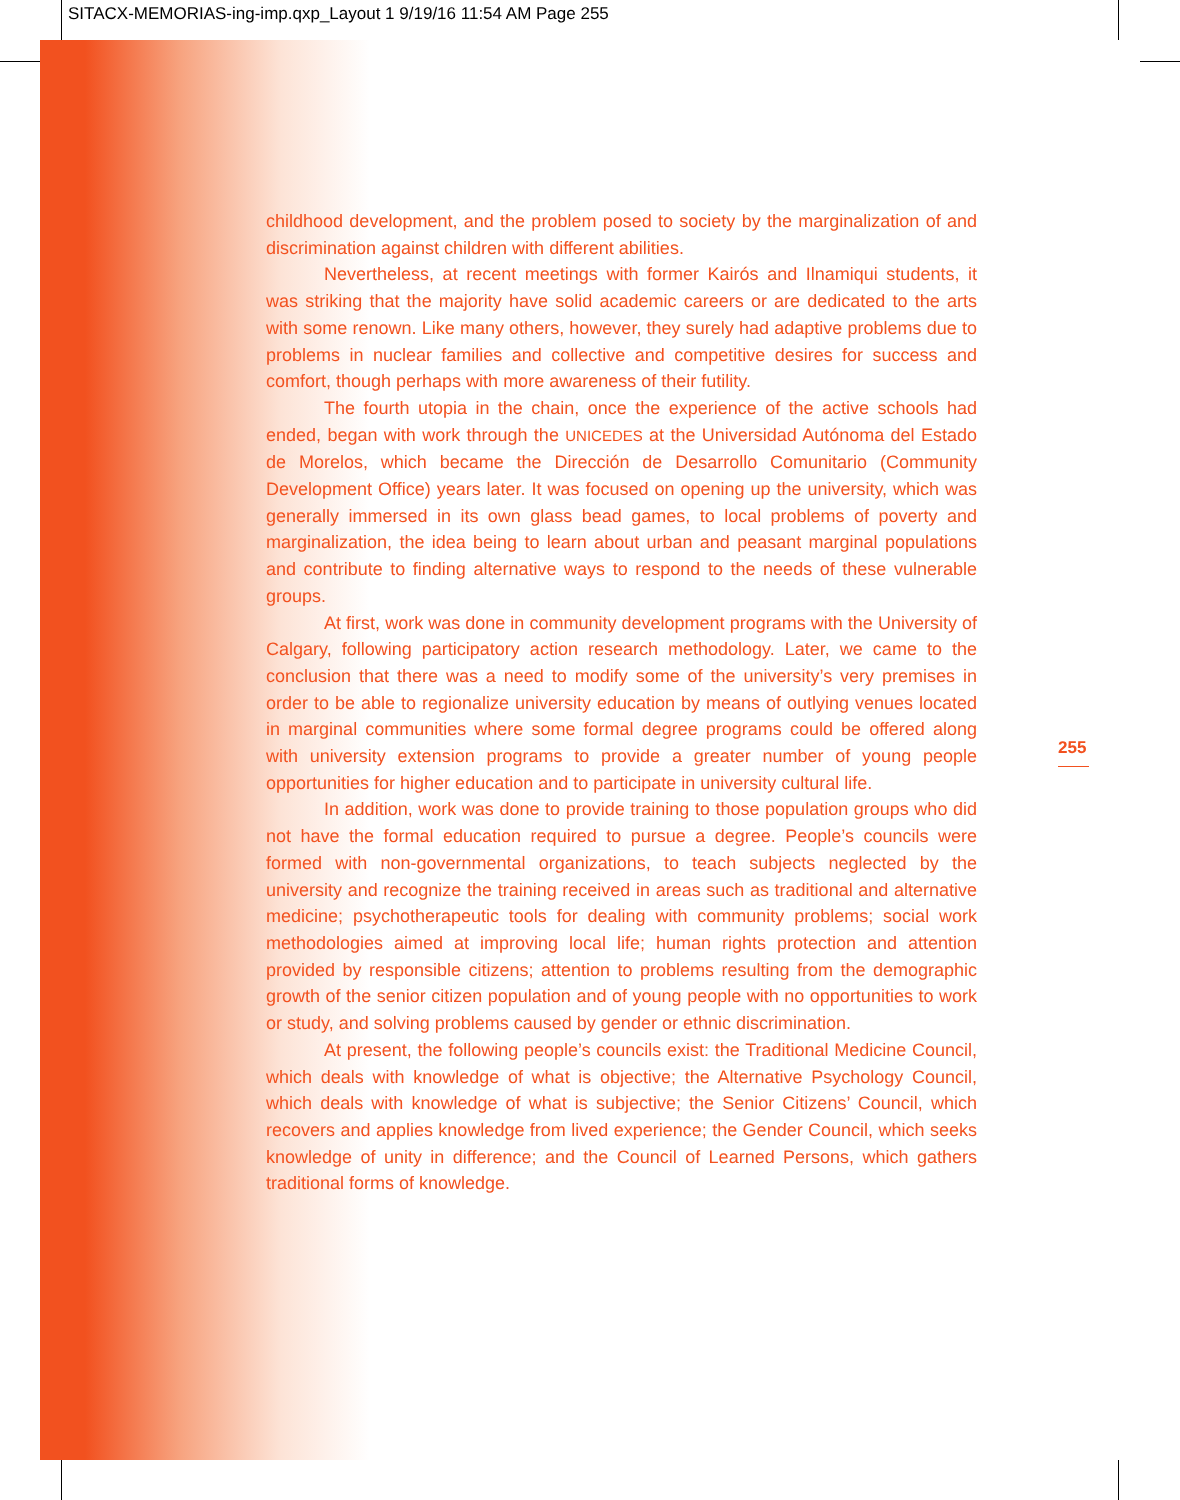SITACX-MEMORIAS-ing-imp.qxp_Layout 1 9/19/16 11:54 AM Page 255
childhood development, and the problem posed to society by the marginalization of and discrimination against children with different abilities.
Nevertheless, at recent meetings with former Kairós and Ilnamiqui students, it was striking that the majority have solid academic careers or are dedicated to the arts with some renown. Like many others, however, they surely had adaptive problems due to problems in nuclear families and collective and competitive desires for success and comfort, though perhaps with more awareness of their futility.
The fourth utopia in the chain, once the experience of the active schools had ended, began with work through the UNICEDES at the Universidad Autónoma del Estado de Morelos, which became the Dirección de Desarrollo Comunitario (Community Development Office) years later. It was focused on opening up the university, which was generally immersed in its own glass bead games, to local problems of poverty and marginalization, the idea being to learn about urban and peasant marginal populations and contribute to finding alternative ways to respond to the needs of these vulnerable groups.
At first, work was done in community development programs with the University of Calgary, following participatory action research methodology. Later, we came to the conclusion that there was a need to modify some of the university’s very premises in order to be able to regionalize university education by means of outlying venues located in marginal communities where some formal degree programs could be offered along with university extension programs to provide a greater number of young people opportunities for higher education and to participate in university cultural life.
In addition, work was done to provide training to those population groups who did not have the formal education required to pursue a degree. People’s councils were formed with non-governmental organizations, to teach subjects neglected by the university and recognize the training received in areas such as traditional and alternative medicine; psychotherapeutic tools for dealing with community problems; social work methodologies aimed at improving local life; human rights protection and attention provided by responsible citizens; attention to problems resulting from the demographic growth of the senior citizen population and of young people with no opportunities to work or study, and solving problems caused by gender or ethnic discrimination.
At present, the following people’s councils exist: the Traditional Medicine Council, which deals with knowledge of what is objective; the Alternative Psychology Council, which deals with knowledge of what is subjective; the Senior Citizens’ Council, which recovers and applies knowledge from lived experience; the Gender Council, which seeks knowledge of unity in difference; and the Council of Learned Persons, which gathers traditional forms of knowledge.
255